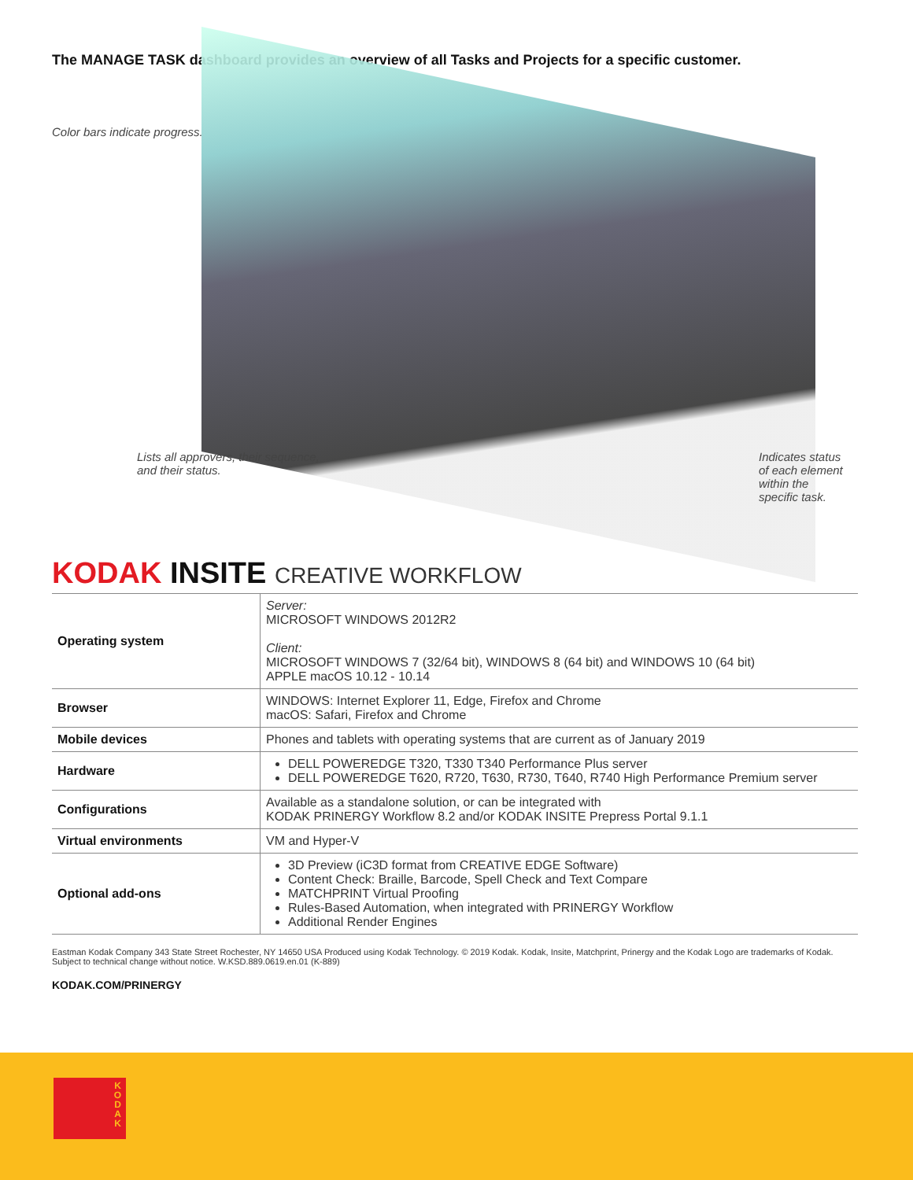The MANAGE TASK dashboard provides an overview of all Tasks and Projects for a specific customer.
Color bars indicate progress.
Lists all approvers, their sequence,
and their status.
Indicates status
of each element
within the
specific task.
KODAK INSITE CREATIVE WORKFLOW
| Operating system | Server: MICROSOFT WINDOWS 2012R2 Client: MICROSOFT WINDOWS 7 (32/64 bit), WINDOWS 8 (64 bit) and WINDOWS 10 (64 bit) APPLE macOS 10.12 - 10.14 |
| Browser | WINDOWS: Internet Explorer 11, Edge, Firefox and Chrome macOS: Safari, Firefox and Chrome |
| Mobile devices | Phones and tablets with operating systems that are current as of January 2019 |
| Hardware | DELL POWEREDGE T320, T330 T340 Performance Plus server DELL POWEREDGE T620, R720, T630, R730, T640, R740 High Performance Premium server |
| Configurations | Available as a standalone solution, or can be integrated with KODAK PRINERGY Workflow 8.2 and/or KODAK INSITE Prepress Portal 9.1.1 |
| Virtual environments | VM and Hyper-V |
| Optional add-ons | 3D Preview (iC3D format from CREATIVE EDGE Software) Content Check: Braille, Barcode, Spell Check and Text Compare MATCHPRINT Virtual Proofing Rules-Based Automation, when integrated with PRINERGY Workflow Additional Render Engines |
Eastman Kodak Company 343 State Street Rochester, NY 14650 USA Produced using Kodak Technology. © 2019 Kodak. Kodak, Insite, Matchprint, Prinergy and the Kodak Logo are trademarks of Kodak.
Subject to technical change without notice. W.KSD.889.0619.en.01 (K-889)
KODAK.COM/PRINERGY
K
O
D
A
K